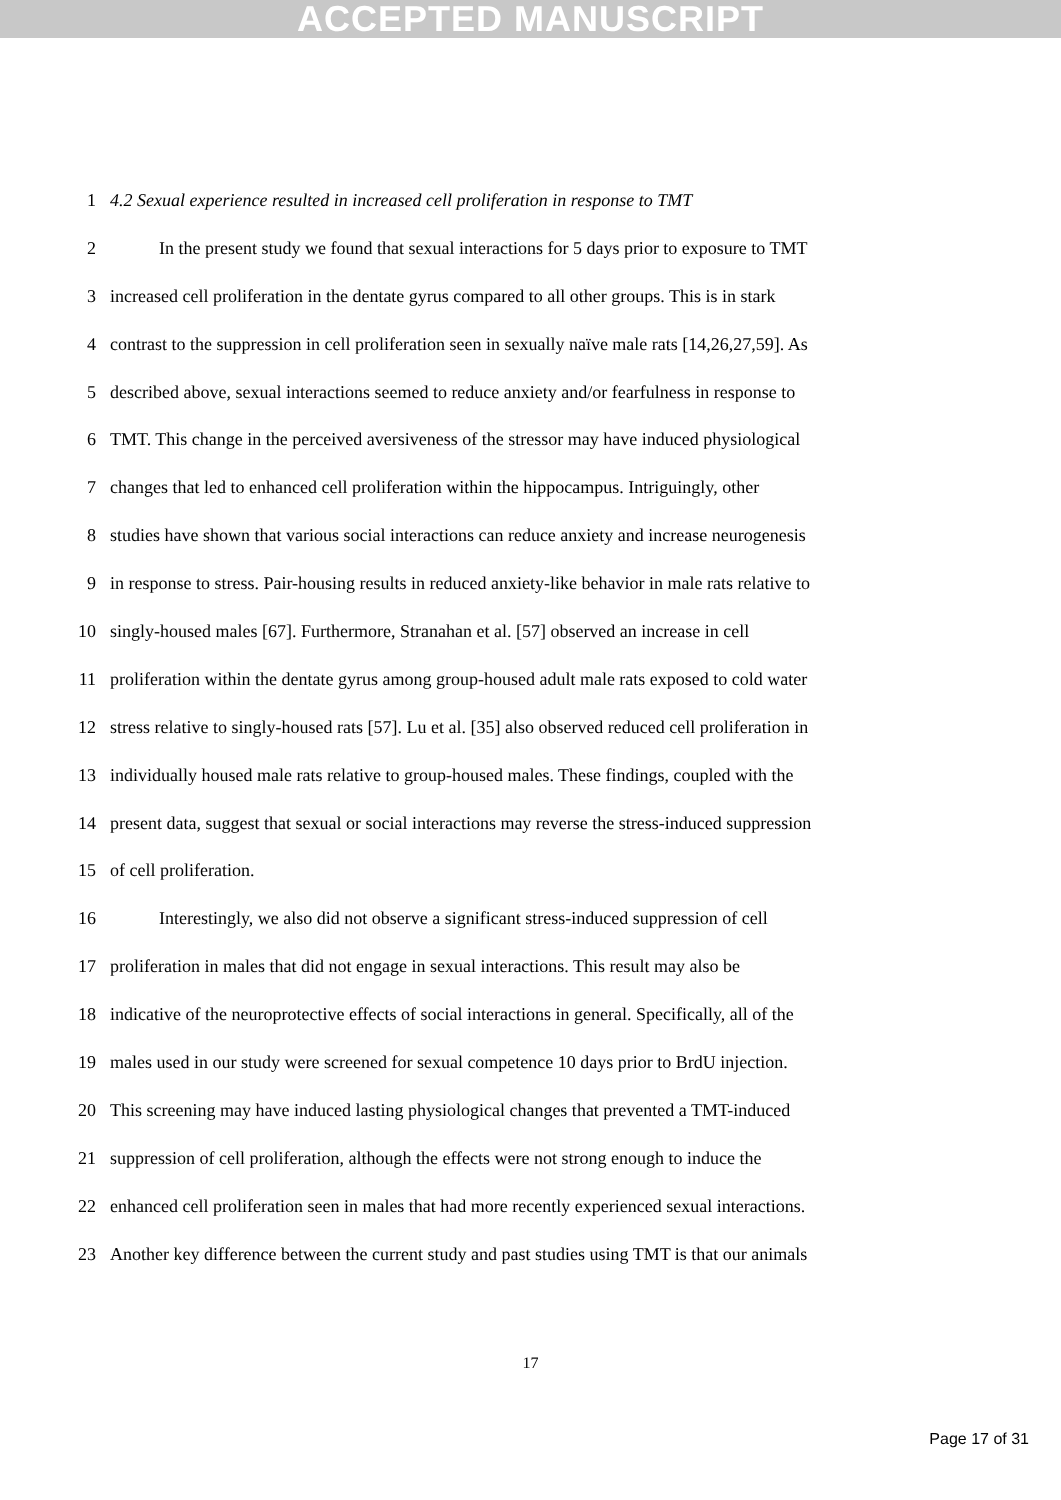ACCEPTED MANUSCRIPT
1 4.2 Sexual experience resulted in increased cell proliferation in response to TMT
2 In the present study we found that sexual interactions for 5 days prior to exposure to TMT
3 increased cell proliferation in the dentate gyrus compared to all other groups. This is in stark
4 contrast to the suppression in cell proliferation seen in sexually naïve male rats [14,26,27,59]. As
5 described above, sexual interactions seemed to reduce anxiety and/or fearfulness in response to
6 TMT. This change in the perceived aversiveness of the stressor may have induced physiological
7 changes that led to enhanced cell proliferation within the hippocampus. Intriguingly, other
8 studies have shown that various social interactions can reduce anxiety and increase neurogenesis
9 in response to stress. Pair-housing results in reduced anxiety-like behavior in male rats relative to
10 singly-housed males [67]. Furthermore, Stranahan et al. [57] observed an increase in cell
11 proliferation within the dentate gyrus among group-housed adult male rats exposed to cold water
12 stress relative to singly-housed rats [57]. Lu et al. [35] also observed reduced cell proliferation in
13 individually housed male rats relative to group-housed males. These findings, coupled with the
14 present data, suggest that sexual or social interactions may reverse the stress-induced suppression
15 of cell proliferation.
16 Interestingly, we also did not observe a significant stress-induced suppression of cell
17 proliferation in males that did not engage in sexual interactions. This result may also be
18 indicative of the neuroprotective effects of social interactions in general. Specifically, all of the
19 males used in our study were screened for sexual competence 10 days prior to BrdU injection.
20 This screening may have induced lasting physiological changes that prevented a TMT-induced
21 suppression of cell proliferation, although the effects were not strong enough to induce the
22 enhanced cell proliferation seen in males that had more recently experienced sexual interactions.
23 Another key difference between the current study and past studies using TMT is that our animals
17
Page 17 of 31